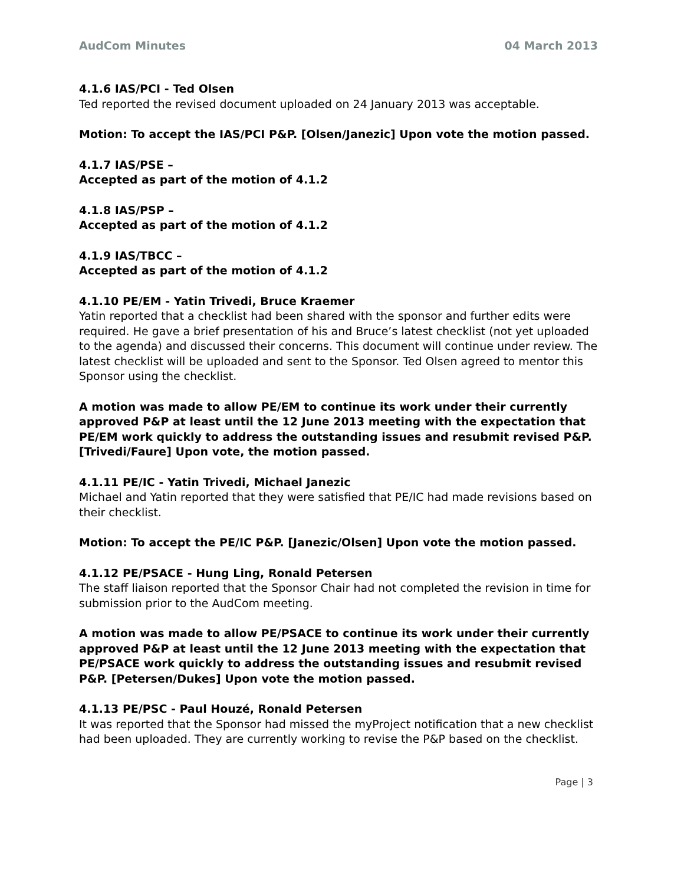AudCom Minutes 04 March 2013
4.1.6 IAS/PCI - Ted Olsen
Ted reported the revised document uploaded on 24 January 2013 was acceptable.
Motion: To accept the IAS/PCI P&P. [Olsen/Janezic] Upon vote the motion passed.
4.1.7 IAS/PSE –
Accepted as part of the motion of 4.1.2
4.1.8 IAS/PSP –
Accepted as part of the motion of 4.1.2
4.1.9 IAS/TBCC –
Accepted as part of the motion of 4.1.2
4.1.10 PE/EM - Yatin Trivedi, Bruce Kraemer
Yatin reported that a checklist had been shared with the sponsor and further edits were required. He gave a brief presentation of his and Bruce’s latest checklist (not yet uploaded to the agenda) and discussed their concerns. This document will continue under review. The latest checklist will be uploaded and sent to the Sponsor. Ted Olsen agreed to mentor this Sponsor using the checklist.
A motion was made to allow PE/EM to continue its work under their currently approved P&P at least until the 12 June 2013 meeting with the expectation that PE/EM work quickly to address the outstanding issues and resubmit revised P&P. [Trivedi/Faure] Upon vote, the motion passed.
4.1.11 PE/IC - Yatin Trivedi, Michael Janezic
Michael and Yatin reported that they were satisfied that PE/IC had made revisions based on their checklist.
Motion: To accept the PE/IC P&P. [Janezic/Olsen] Upon vote the motion passed.
4.1.12 PE/PSACE - Hung Ling, Ronald Petersen
The staff liaison reported that the Sponsor Chair had not completed the revision in time for submission prior to the AudCom meeting.
A motion was made to allow PE/PSACE to continue its work under their currently approved P&P at least until the 12 June 2013 meeting with the expectation that PE/PSACE work quickly to address the outstanding issues and resubmit revised P&P. [Petersen/Dukes] Upon vote the motion passed.
4.1.13 PE/PSC - Paul Houzé, Ronald Petersen
It was reported that the Sponsor had missed the myProject notification that a new checklist had been uploaded. They are currently working to revise the P&P based on the checklist.
Page | 3